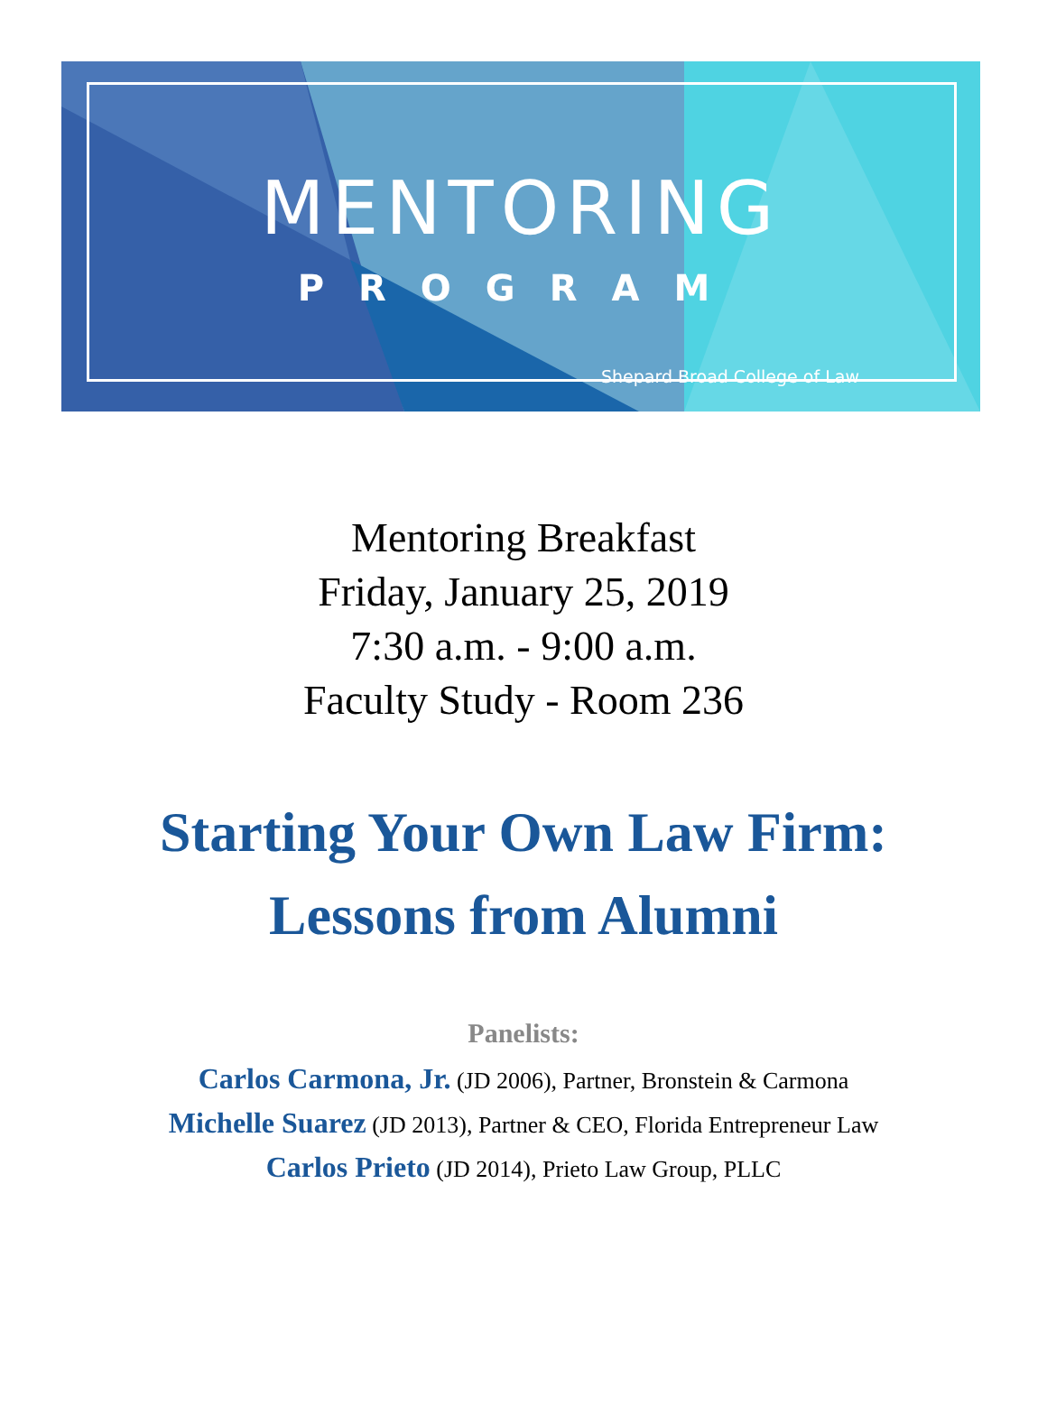MENTORING
PROGRAM
Shepard Broad College of Law
Mentoring Breakfast
Friday, January 25, 2019
7:30 a.m. - 9:00 a.m.
Faculty Study - Room 236
Starting Your Own Law Firm:
Lessons from Alumni
Panelists:
Carlos Carmona, Jr. (JD 2006), Partner, Bronstein & Carmona
Michelle Suarez (JD 2013), Partner & CEO, Florida Entrepreneur Law
Carlos Prieto (JD 2014), Prieto Law Group, PLLC